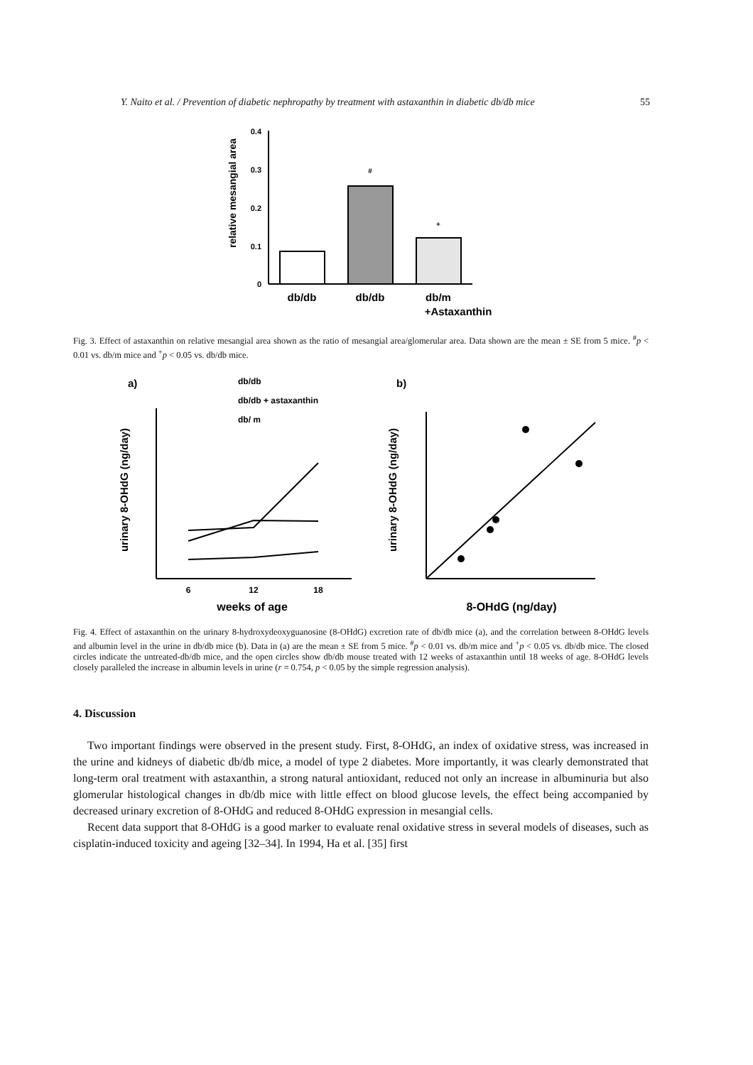Y. Naito et al. / Prevention of diabetic nephropathy by treatment with astaxanthin in diabetic db/db mice 55
relative mesangial area
0.4
0.3
0.2
0.1
0
#
+
db/db
db/db
db/m
+Astaxanthin
Fig. 3. Effect of astaxanthin on relative mesangial area shown as the ratio of mesangial area/glomerular area. Data shown are the mean ± SE from 5 mice. <sup>#</sup>p < 0.01 vs. db/m mice and <sup>+</sup>p < 0.05 vs. db/db mice.
a)
b)
db/db
db/db + astaxanthin
db/ m
urinary 8-OHdG (ng/day)
6
12
18
weeks of age
urinary 8-OHdG (ng/day)
8-OHdG (ng/day)
Fig. 4. Effect of astaxanthin on the urinary 8-hydroxydeoxyguanosine (8-OHdG) excretion rate of db/db mice (a), and the correlation between 8-OHdG levels and albumin level in the urine in db/db mice (b). Data in (a) are the mean ± SE from 5 mice. <sup>#</sup>p < 0.01 vs. db/m mice and <sup>+</sup>p < 0.05 vs. db/db mice. The closed circles indicate the untreated-db/db mice, and the open circles show db/db mouse treated with 12 weeks of astaxanthin until 18 weeks of age. 8-OHdG levels closely paralleled the increase in albumin levels in urine (r = 0.754, p < 0.05 by the simple regression analysis).
4. Discussion
Two important findings were observed in the present study. First, 8-OHdG, an index of oxidative stress, was increased in the urine and kidneys of diabetic db/db mice, a model of type 2 diabetes. More importantly, it was clearly demonstrated that long-term oral treatment with astaxanthin, a strong natural antioxidant, reduced not only an increase in albuminuria but also glomerular histological changes in db/db mice with little effect on blood glucose levels, the effect being accompanied by decreased urinary excretion of 8-OHdG and reduced 8-OHdG expression in mesangial cells.
Recent data support that 8-OHdG is a good marker to evaluate renal oxidative stress in several models of diseases, such as cisplatin-induced toxicity and ageing [32–34]. In 1994, Ha et al. [35] first